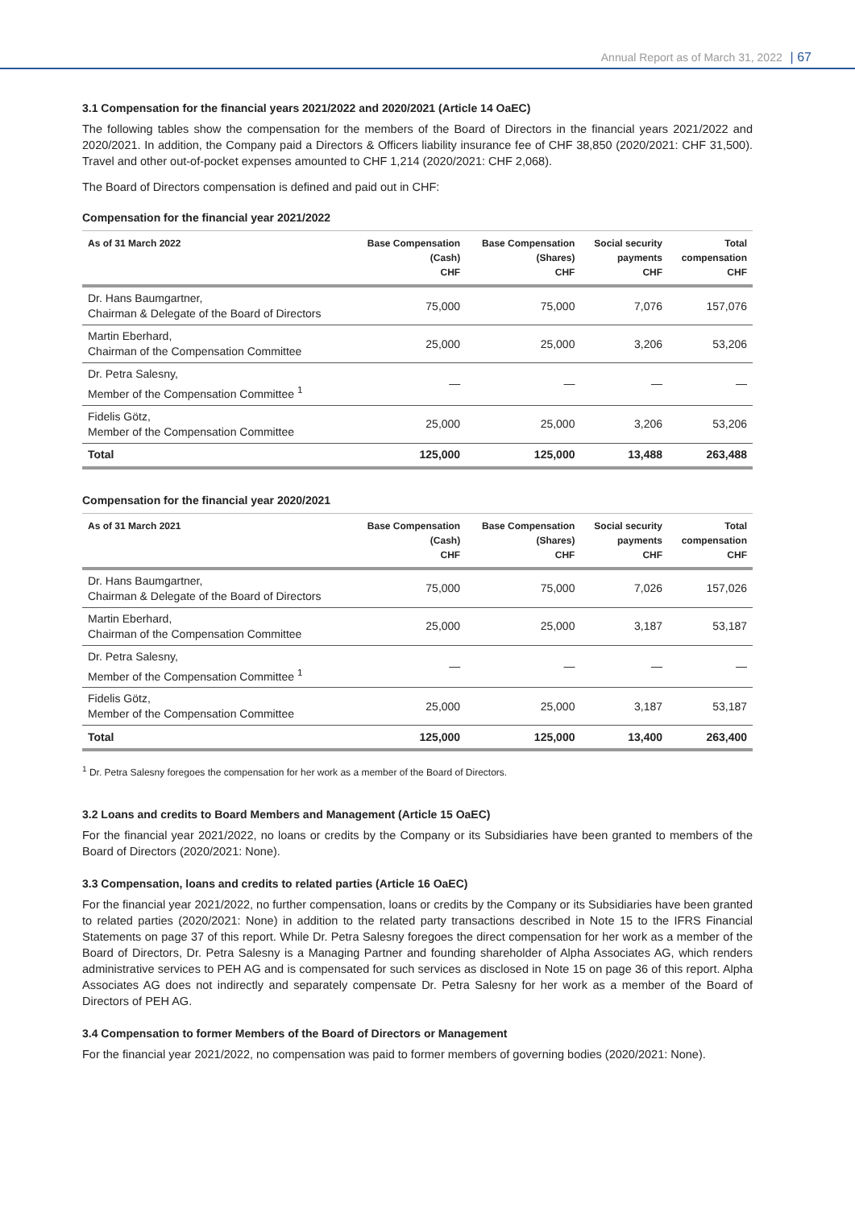Annual Report as of March 31, 2022 | 67
3.1 Compensation for the financial years 2021/2022 and 2020/2021 (Article 14 OaEC)
The following tables show the compensation for the members of the Board of Directors in the financial years 2021/2022 and 2020/2021. In addition, the Company paid a Directors & Officers liability insurance fee of CHF 38,850 (2020/2021: CHF 31,500). Travel and other out-of-pocket expenses amounted to CHF 1,214 (2020/2021: CHF 2,068).
The Board of Directors compensation is defined and paid out in CHF:
Compensation for the financial year 2021/2022
| As of 31 March 2022 | Base Compensation (Cash) CHF | Base Compensation (Shares) CHF | Social security payments CHF | Total compensation CHF |
| --- | --- | --- | --- | --- |
| Dr. Hans Baumgartner, Chairman & Delegate of the Board of Directors | 75,000 | 75,000 | 7,076 | 157,076 |
| Martin Eberhard, Chairman of the Compensation Committee | 25,000 | 25,000 | 3,206 | 53,206 |
| Dr. Petra Salesny, Member of the Compensation Committee <sup>1</sup> | — | — | — | — |
| Fidelis Götz, Member of the Compensation Committee | 25,000 | 25,000 | 3,206 | 53,206 |
| Total | 125,000 | 125,000 | 13,488 | 263,488 |
Compensation for the financial year 2020/2021
| As of 31 March 2021 | Base Compensation (Cash) CHF | Base Compensation (Shares) CHF | Social security payments CHF | Total compensation CHF |
| --- | --- | --- | --- | --- |
| Dr. Hans Baumgartner, Chairman & Delegate of the Board of Directors | 75,000 | 75,000 | 7,026 | 157,026 |
| Martin Eberhard, Chairman of the Compensation Committee | 25,000 | 25,000 | 3,187 | 53,187 |
| Dr. Petra Salesny, Member of the Compensation Committee <sup>1</sup> | — | — | — | — |
| Fidelis Götz, Member of the Compensation Committee | 25,000 | 25,000 | 3,187 | 53,187 |
| Total | 125,000 | 125,000 | 13,400 | 263,400 |
<sup>1</sup> Dr. Petra Salesny foregoes the compensation for her work as a member of the Board of Directors.
3.2 Loans and credits to Board Members and Management (Article 15 OaEC)
For the financial year 2021/2022, no loans or credits by the Company or its Subsidiaries have been granted to members of the Board of Directors (2020/2021: None).
3.3 Compensation, loans and credits to related parties (Article 16 OaEC)
For the financial year 2021/2022, no further compensation, loans or credits by the Company or its Subsidiaries have been granted to related parties (2020/2021: None) in addition to the related party transactions described in Note 15 to the IFRS Financial Statements on page 37 of this report. While Dr. Petra Salesny foregoes the direct compensation for her work as a member of the Board of Directors, Dr. Petra Salesny is a Managing Partner and founding shareholder of Alpha Associates AG, which renders administrative services to PEH AG and is compensated for such services as disclosed in Note 15 on page 36 of this report. Alpha Associates AG does not indirectly and separately compensate Dr. Petra Salesny for her work as a member of the Board of Directors of PEH AG.
3.4 Compensation to former Members of the Board of Directors or Management
For the financial year 2021/2022, no compensation was paid to former members of governing bodies (2020/2021: None).